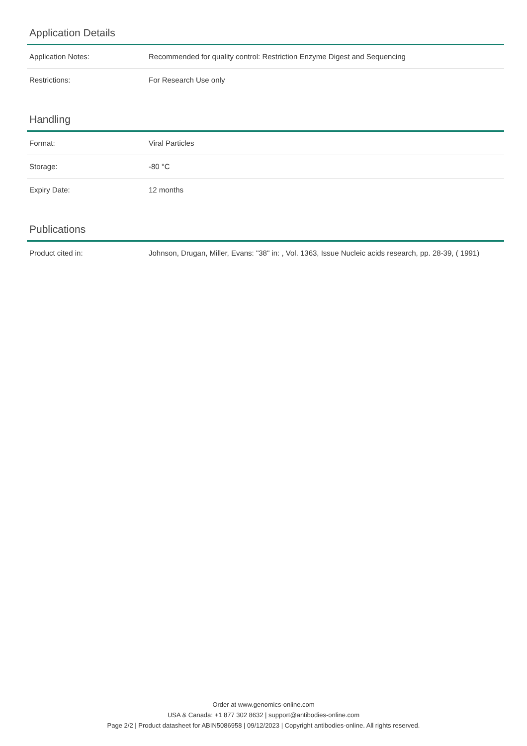Application Details
| Application Notes: | Recommended for quality control: Restriction Enzyme Digest and Sequencing |
| Restrictions: | For Research Use only |
Handling
| Format: | Viral Particles |
| Storage: | -80 °C |
| Expiry Date: | 12 months |
Publications
| Product cited in: | Johnson, Drugan, Miller, Evans: "38" in: , Vol. 1363, Issue Nucleic acids research, pp. 28-39, ( 1991) |
Order at www.genomics-online.com
USA & Canada: +1 877 302 8632 | support@antibodies-online.com
Page 2/2 | Product datasheet for ABIN5086958 | 09/12/2023 | Copyright antibodies-online. All rights reserved.